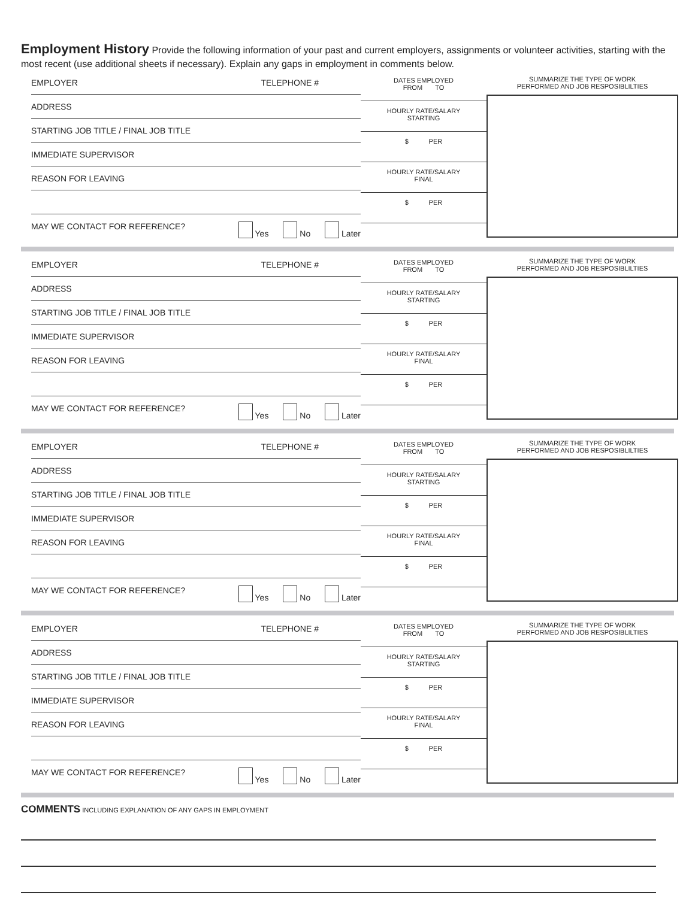Employment History Provide the following information of your past and current employers, assignments or volunteer activities, starting with the most recent (use additional sheets if necessary). Explain any gaps in employment in comments below.
EMPLOYER TELEPHONE #
ADDRESS
STARTING JOB TITLE / FINAL JOB TITLE
IMMEDIATE SUPERVISOR
REASON FOR LEAVING
MAY WE CONTACT FOR REFERENCE? Yes No Later
DATES EMPLOYED
FROM TO
HOURLY RATE/SALARY
STARTING
$ PER
HOURLY RATE/SALARY
FINAL
$ PER
SUMMARIZE THE TYPE OF WORK
PERFORMED AND JOB RESPOSIBLILTIES
EMPLOYER TELEPHONE #
ADDRESS
STARTING JOB TITLE / FINAL JOB TITLE
IMMEDIATE SUPERVISOR
REASON FOR LEAVING
MAY WE CONTACT FOR REFERENCE? Yes No Later
DATES EMPLOYED
FROM TO
HOURLY RATE/SALARY
STARTING
$ PER
HOURLY RATE/SALARY
FINAL
$ PER
SUMMARIZE THE TYPE OF WORK
PERFORMED AND JOB RESPOSIBLILTIES
EMPLOYER TELEPHONE #
ADDRESS
STARTING JOB TITLE / FINAL JOB TITLE
IMMEDIATE SUPERVISOR
REASON FOR LEAVING
MAY WE CONTACT FOR REFERENCE? Yes No Later
DATES EMPLOYED
FROM TO
HOURLY RATE/SALARY
STARTING
$ PER
HOURLY RATE/SALARY
FINAL
$ PER
SUMMARIZE THE TYPE OF WORK
PERFORMED AND JOB RESPOSIBLILTIES
EMPLOYER TELEPHONE #
ADDRESS
STARTING JOB TITLE / FINAL JOB TITLE
IMMEDIATE SUPERVISOR
REASON FOR LEAVING
MAY WE CONTACT FOR REFERENCE? Yes No Later
DATES EMPLOYED
FROM TO
HOURLY RATE/SALARY
STARTING
$ PER
HOURLY RATE/SALARY
FINAL
$ PER
SUMMARIZE THE TYPE OF WORK
PERFORMED AND JOB RESPOSIBLILTIES
COMMENTS INCLUDING EXPLANATION OF ANY GAPS IN EMPLOYMENT